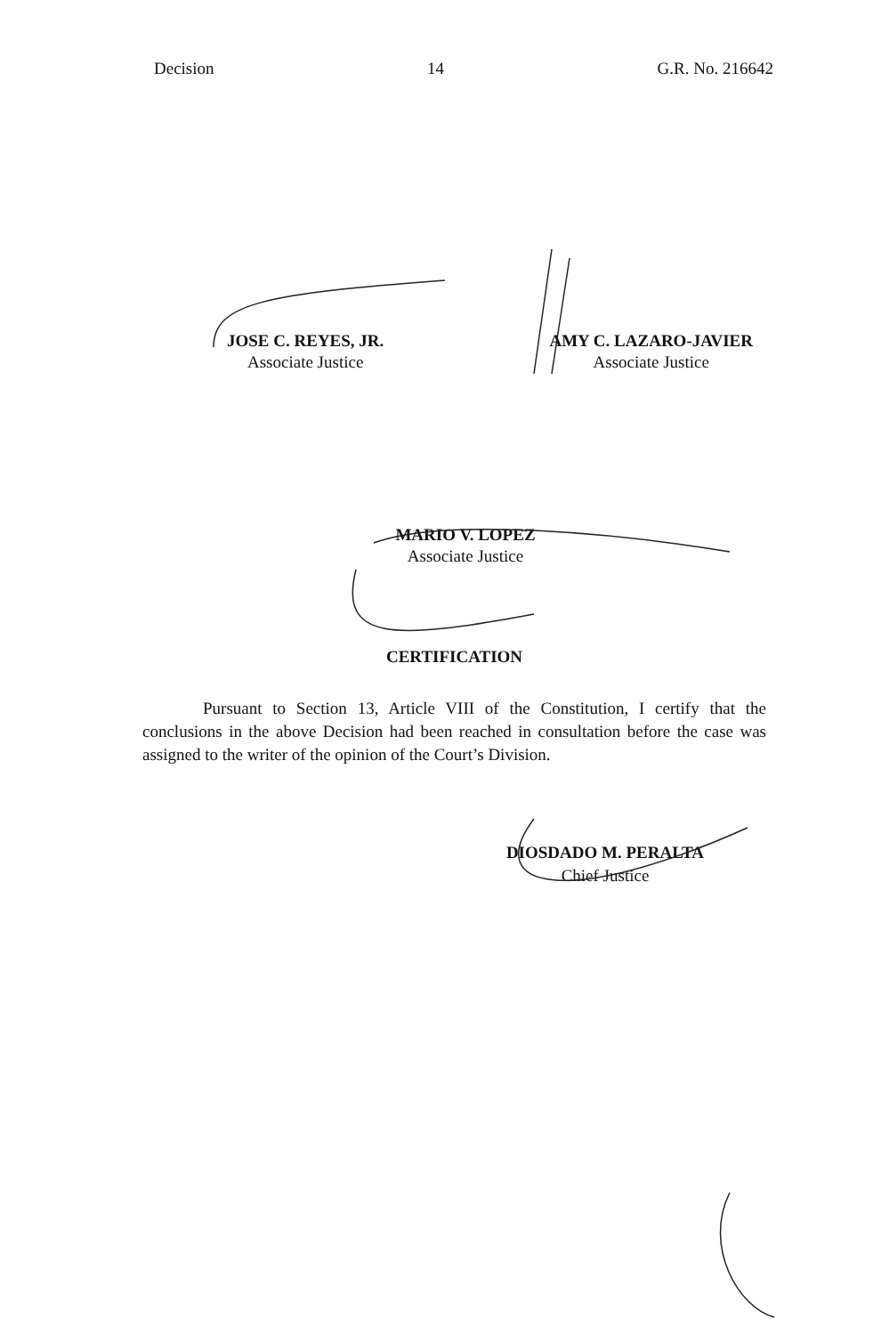Decision 14 G.R. No. 216642
JOSE C. REYES, JR.
Associate Justice
AMY C. LAZARO-JAVIER
Associate Justice
MARIO V. LOPEZ
Associate Justice
CERTIFICATION
Pursuant to Section 13, Article VIII of the Constitution, I certify that the conclusions in the above Decision had been reached in consultation before the case was assigned to the writer of the opinion of the Court’s Division.
DIOSDADO M. PERALTA
Chief Justice